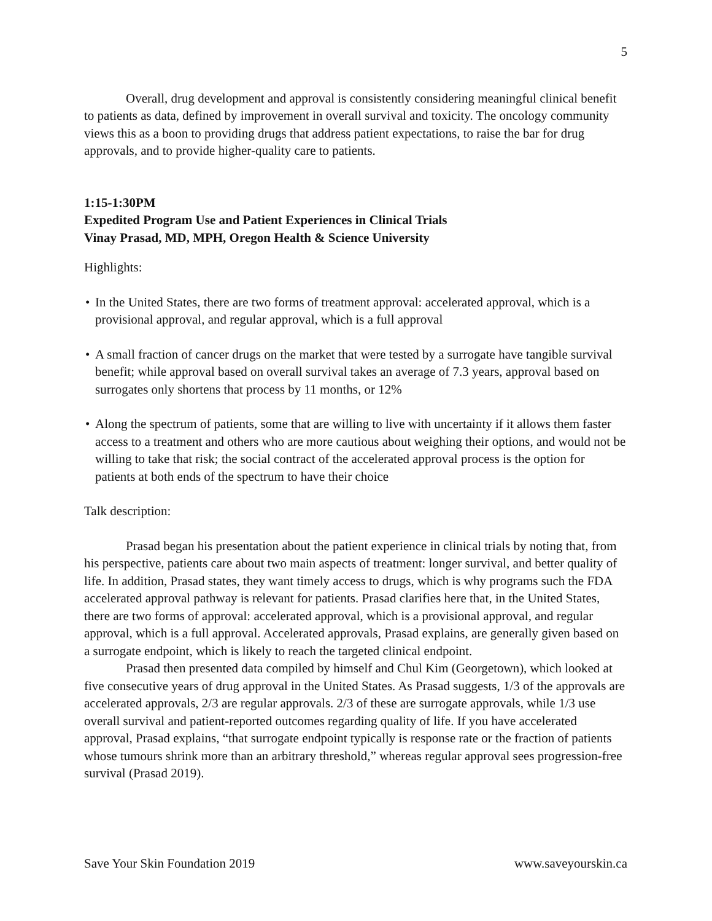5
Overall, drug development and approval is consistently considering meaningful clinical benefit to patients as data, defined by improvement in overall survival and toxicity. The oncology community views this as a boon to providing drugs that address patient expectations, to raise the bar for drug approvals, and to provide higher-quality care to patients.
1:15-1:30PM
Expedited Program Use and Patient Experiences in Clinical Trials
Vinay Prasad, MD, MPH, Oregon Health & Science University
Highlights:
• In the United States, there are two forms of treatment approval: accelerated approval, which is a provisional approval, and regular approval, which is a full approval
• A small fraction of cancer drugs on the market that were tested by a surrogate have tangible survival benefit; while approval based on overall survival takes an average of 7.3 years, approval based on surrogates only shortens that process by 11 months, or 12%
• Along the spectrum of patients, some that are willing to live with uncertainty if it allows them faster access to a treatment and others who are more cautious about weighing their options, and would not be willing to take that risk; the social contract of the accelerated approval process is the option for patients at both ends of the spectrum to have their choice
Talk description:
Prasad began his presentation about the patient experience in clinical trials by noting that, from his perspective, patients care about two main aspects of treatment: longer survival, and better quality of life. In addition, Prasad states, they want timely access to drugs, which is why programs such the FDA accelerated approval pathway is relevant for patients. Prasad clarifies here that, in the United States, there are two forms of approval: accelerated approval, which is a provisional approval, and regular approval, which is a full approval. Accelerated approvals, Prasad explains, are generally given based on a surrogate endpoint, which is likely to reach the targeted clinical endpoint.
Prasad then presented data compiled by himself and Chul Kim (Georgetown), which looked at five consecutive years of drug approval in the United States. As Prasad suggests, 1/3 of the approvals are accelerated approvals, 2/3 are regular approvals. 2/3 of these are surrogate approvals, while 1/3 use overall survival and patient-reported outcomes regarding quality of life. If you have accelerated approval, Prasad explains, “that surrogate endpoint typically is response rate or the fraction of patients whose tumours shrink more than an arbitrary threshold,” whereas regular approval sees progression-free survival (Prasad 2019).
Save Your Skin Foundation 2019 www.saveyourskin.ca